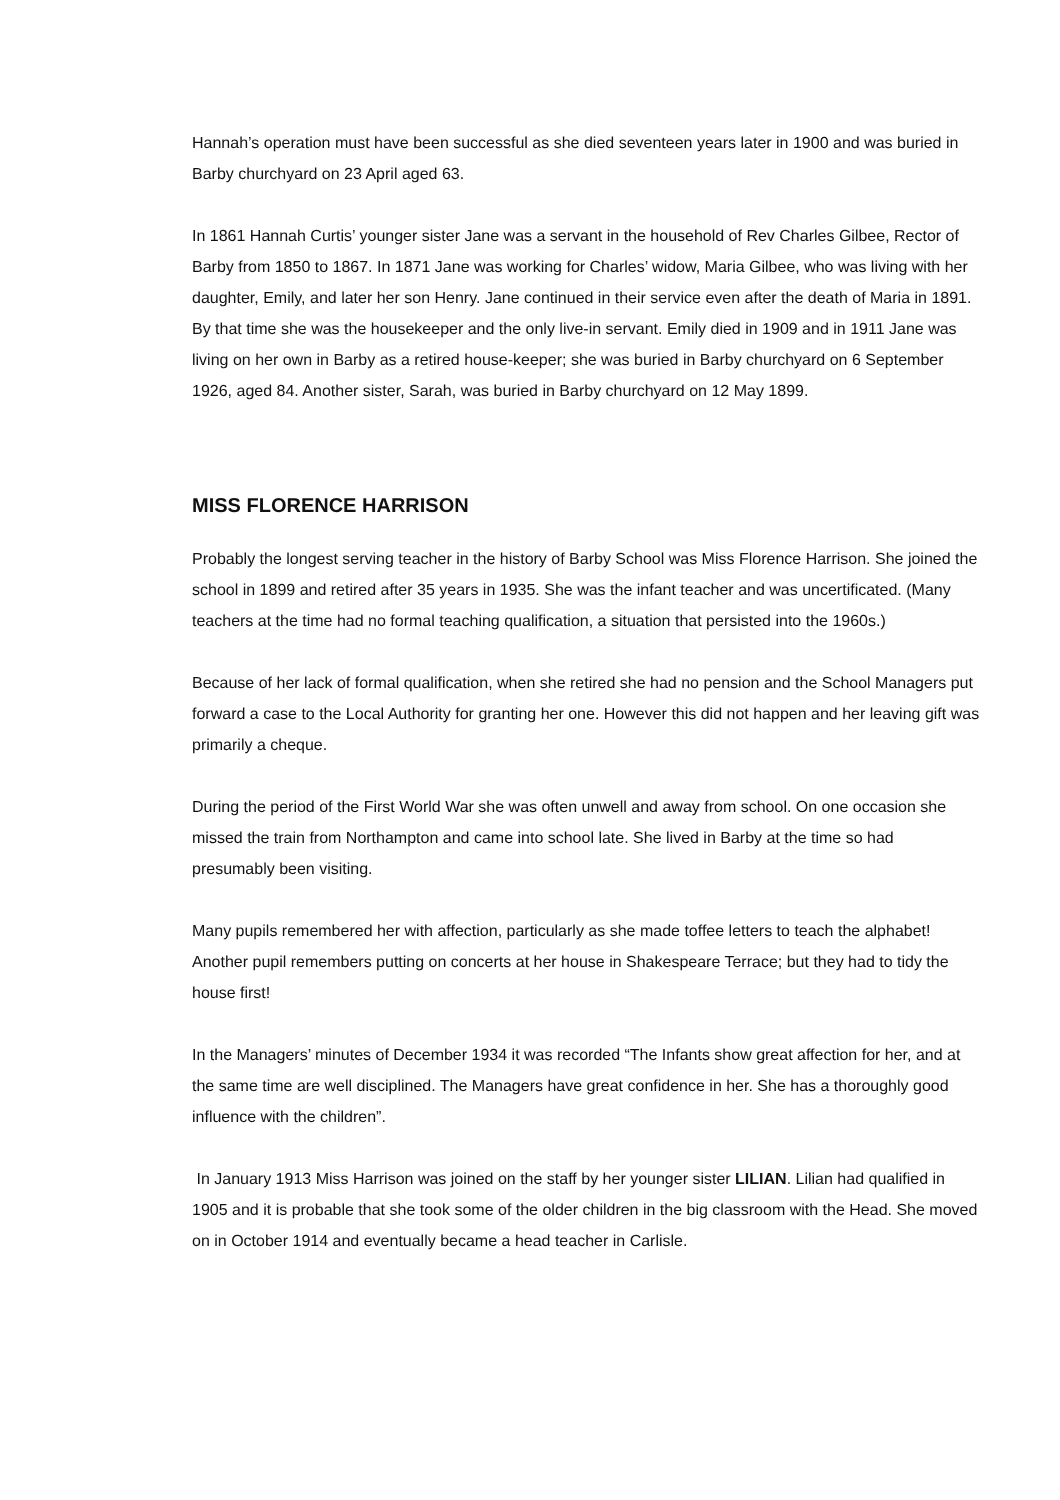Hannah’s operation must have been successful as she died seventeen years later in 1900 and was buried in Barby churchyard on 23 April aged 63.
In 1861 Hannah Curtis’ younger sister Jane was a servant in the household of Rev Charles Gilbee, Rector of Barby from 1850 to 1867. In 1871 Jane was working for Charles’ widow, Maria Gilbee, who was living with her daughter, Emily, and later her son Henry. Jane continued in their service even after the death of Maria in 1891. By that time she was the housekeeper and the only live-in servant. Emily died in 1909 and in 1911 Jane was living on her own in Barby as a retired house-keeper; she was buried in Barby churchyard on 6 September 1926, aged 84. Another sister, Sarah, was buried in Barby churchyard on 12 May 1899.
MISS FLORENCE HARRISON
Probably the longest serving teacher in the history of Barby School was Miss Florence Harrison. She joined the school in 1899 and retired after 35 years in 1935. She was the infant teacher and was uncertificated. (Many teachers at the time had no formal teaching qualification, a situation that persisted into the 1960s.)
Because of her lack of formal qualification, when she retired she had no pension and the School Managers put forward a case to the Local Authority for granting her one. However this did not happen and her leaving gift was primarily a cheque.
During the period of the First World War she was often unwell and away from school. On one occasion she missed the train from Northampton and came into school late. She lived in Barby at the time so had presumably been visiting.
Many pupils remembered her with affection, particularly as she made toffee letters to teach the alphabet! Another pupil remembers putting on concerts at her house in Shakespeare Terrace; but they had to tidy the house first!
In the Managers’ minutes of December 1934 it was recorded “The Infants show great affection for her, and at the same time are well disciplined. The Managers have great confidence in her. She has a thoroughly good influence with the children”.
In January 1913 Miss Harrison was joined on the staff by her younger sister LILIAN. Lilian had qualified in 1905 and it is probable that she took some of the older children in the big classroom with the Head. She moved on in October 1914 and eventually became a head teacher in Carlisle.